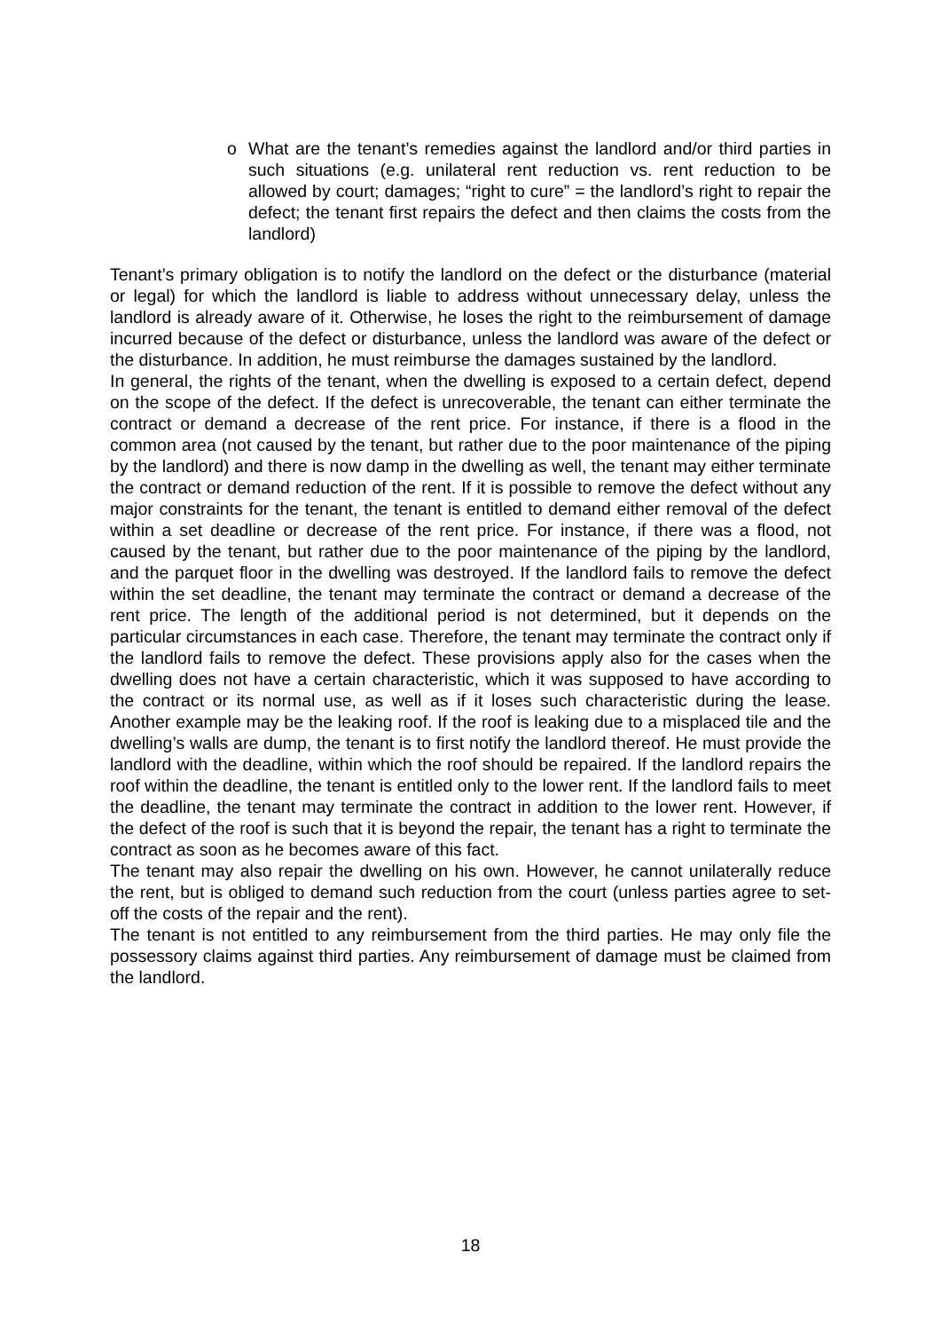o What are the tenant’s remedies against the landlord and/or third parties in such situations (e.g. unilateral rent reduction vs. rent reduction to be allowed by court; damages; “right to cure” = the landlord’s right to repair the defect; the tenant first repairs the defect and then claims the costs from the landlord)
Tenant’s primary obligation is to notify the landlord on the defect or the disturbance (material or legal) for which the landlord is liable to address without unnecessary delay, unless the landlord is already aware of it. Otherwise, he loses the right to the reimbursement of damage incurred because of the defect or disturbance, unless the landlord was aware of the defect or the disturbance. In addition, he must reimburse the damages sustained by the landlord.
In general, the rights of the tenant, when the dwelling is exposed to a certain defect, depend on the scope of the defect. If the defect is unrecoverable, the tenant can either terminate the contract or demand a decrease of the rent price. For instance, if there is a flood in the common area (not caused by the tenant, but rather due to the poor maintenance of the piping by the landlord) and there is now damp in the dwelling as well, the tenant may either terminate the contract or demand reduction of the rent. If it is possible to remove the defect without any major constraints for the tenant, the tenant is entitled to demand either removal of the defect within a set deadline or decrease of the rent price. For instance, if there was a flood, not caused by the tenant, but rather due to the poor maintenance of the piping by the landlord, and the parquet floor in the dwelling was destroyed. If the landlord fails to remove the defect within the set deadline, the tenant may terminate the contract or demand a decrease of the rent price. The length of the additional period is not determined, but it depends on the particular circumstances in each case. Therefore, the tenant may terminate the contract only if the landlord fails to remove the defect. These provisions apply also for the cases when the dwelling does not have a certain characteristic, which it was supposed to have according to the contract or its normal use, as well as if it loses such characteristic during the lease. Another example may be the leaking roof. If the roof is leaking due to a misplaced tile and the dwelling’s walls are dump, the tenant is to first notify the landlord thereof. He must provide the landlord with the deadline, within which the roof should be repaired. If the landlord repairs the roof within the deadline, the tenant is entitled only to the lower rent. If the landlord fails to meet the deadline, the tenant may terminate the contract in addition to the lower rent. However, if the defect of the roof is such that it is beyond the repair, the tenant has a right to terminate the contract as soon as he becomes aware of this fact.
The tenant may also repair the dwelling on his own. However, he cannot unilaterally reduce the rent, but is obliged to demand such reduction from the court (unless parties agree to set-off the costs of the repair and the rent).
The tenant is not entitled to any reimbursement from the third parties. He may only file the possessory claims against third parties. Any reimbursement of damage must be claimed from the landlord.
18